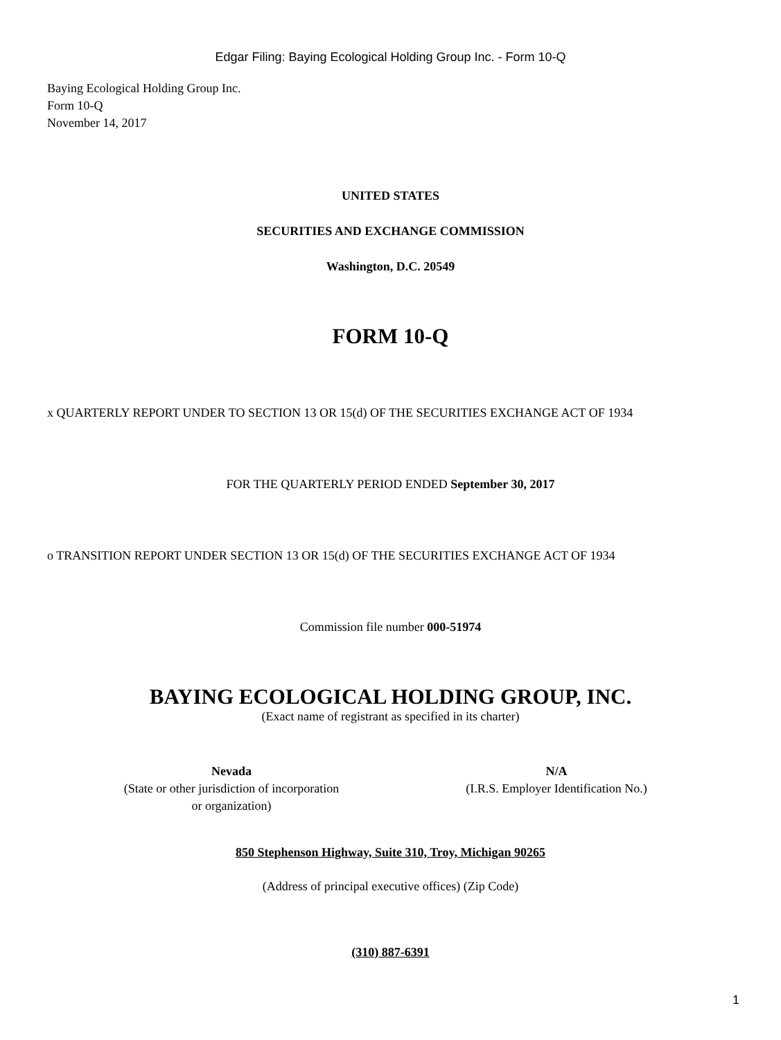Edgar Filing: Baying Ecological Holding Group Inc. - Form 10-Q
Baying Ecological Holding Group Inc.
Form 10-Q
November 14, 2017
UNITED STATES
SECURITIES AND EXCHANGE COMMISSION
Washington, D.C. 20549
FORM 10-Q
x QUARTERLY REPORT UNDER TO SECTION 13 OR 15(d) OF THE SECURITIES EXCHANGE ACT OF 1934
FOR THE QUARTERLY PERIOD ENDED September 30, 2017
o TRANSITION REPORT UNDER SECTION 13 OR 15(d) OF THE SECURITIES EXCHANGE ACT OF 1934
Commission file number 000-51974
BAYING ECOLOGICAL HOLDING GROUP, INC.
(Exact name of registrant as specified in its charter)
Nevada
(State or other jurisdiction of incorporation
or organization)
N/A
(I.R.S. Employer Identification No.)
850 Stephenson Highway, Suite 310, Troy, Michigan 90265
(Address of principal executive offices) (Zip Code)
(310) 887-6391
1